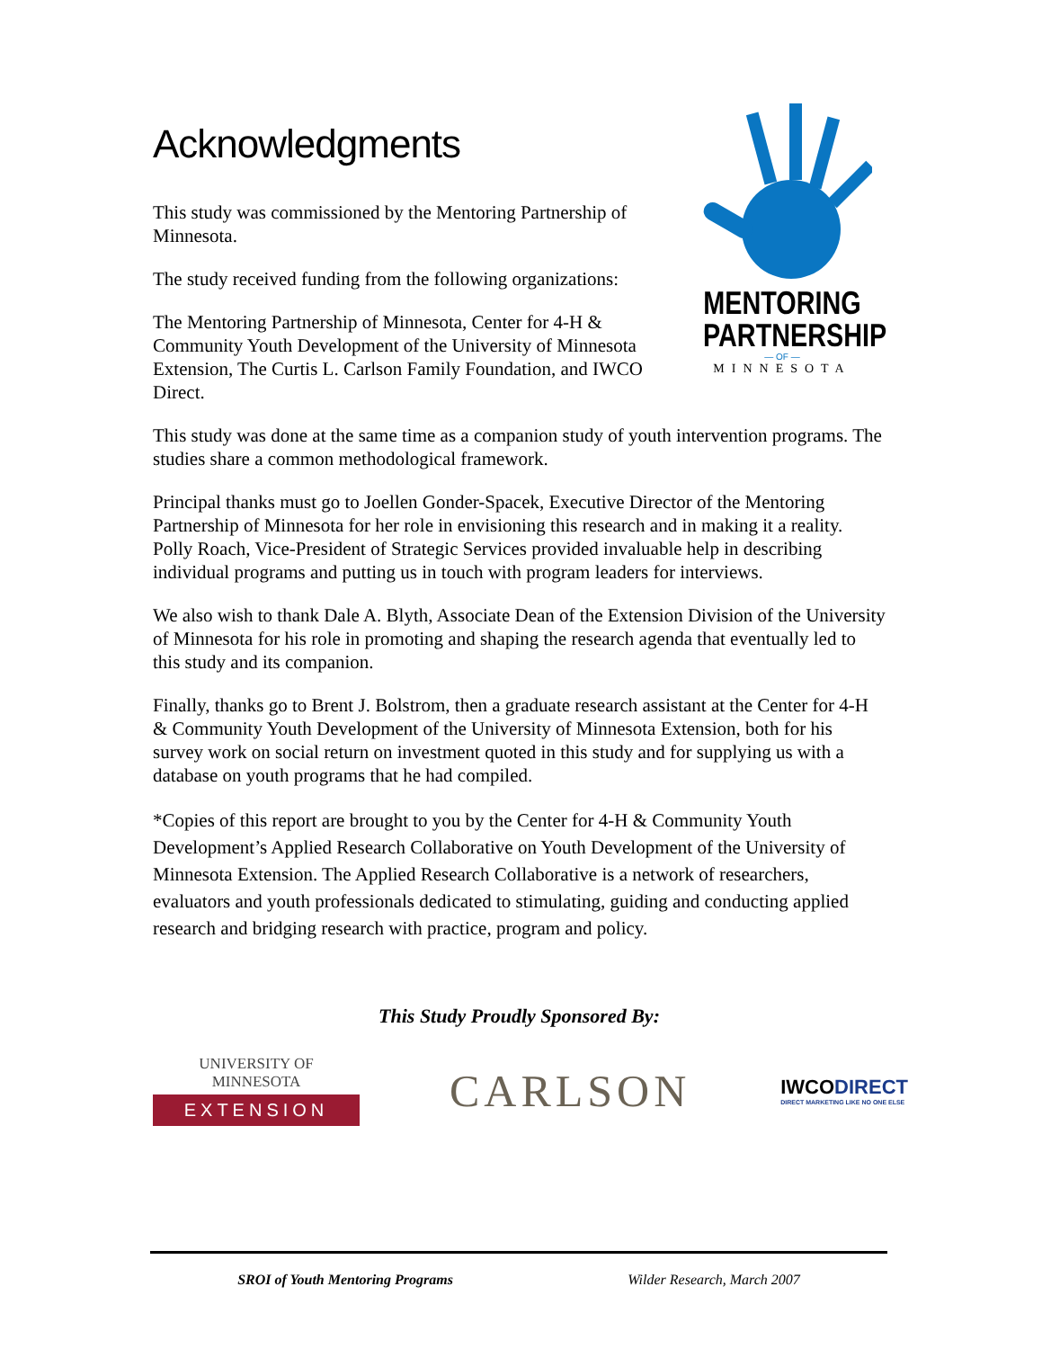Acknowledgments
This study was commissioned by the Mentoring Partnership of Minnesota.
The study received funding from the following organizations:
The Mentoring Partnership of Minnesota, Center for 4-H & Community Youth Development of the University of Minnesota Extension, The Curtis L. Carlson Family Foundation, and IWCO Direct.
MENTORING
PARTNERSHIP
— OF —
MINNESOTA
This study was done at the same time as a companion study of youth intervention programs. The studies share a common methodological framework.
Principal thanks must go to Joellen Gonder-Spacek, Executive Director of the Mentoring Partnership of Minnesota for her role in envisioning this research and in making it a reality. Polly Roach, Vice-President of Strategic Services provided invaluable help in describing individual programs and putting us in touch with program leaders for interviews.
We also wish to thank Dale A. Blyth, Associate Dean of the Extension Division of the University of Minnesota for his role in promoting and shaping the research agenda that eventually led to this study and its companion.
Finally, thanks go to Brent J. Bolstrom, then a graduate research assistant at the Center for 4-H & Community Youth Development of the University of Minnesota Extension, both for his survey work on social return on investment quoted in this study and for supplying us with a database on youth programs that he had compiled.
*Copies of this report are brought to you by the Center for 4-H & Community Youth Development’s Applied Research Collaborative on Youth Development of the University of Minnesota Extension. The Applied Research Collaborative is a network of researchers, evaluators and youth professionals dedicated to stimulating, guiding and conducting applied research and bridging research with practice, program and policy.
This Study Proudly Sponsored By:
UNIVERSITY OF MINNESOTA
EXTENSION
CARLSON
IWCODIRECT
DIRECT MARKETING LIKE NO ONE ELSE
SROI of Youth Mentoring Programs Wilder Research, March 2007